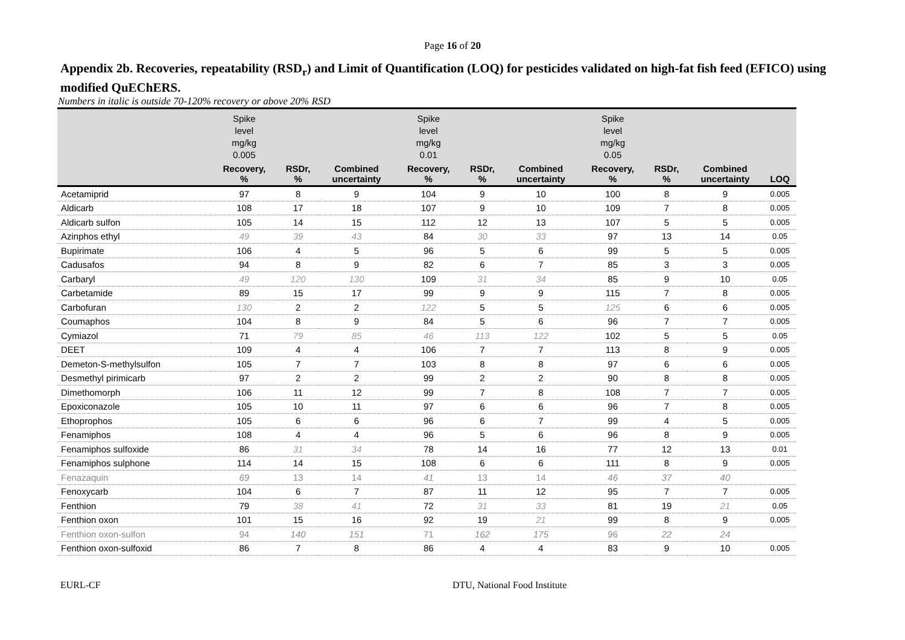Page 16 of 20
Appendix 2b. Recoveries, repeatability (RSD<sub>r</sub>) and Limit of Quantification (LOQ) for pesticides validated on high-fat fish feed (EFICO) using modified QuEChERS.
Numbers in italic is outside 70-120% recovery or above 20% RSD
| | Spike level mg/kg 0.005 | | | Spike level mg/kg 0.01 | | | Spike level mg/kg 0.05 | | | |
| --- | --- | --- | --- | --- | --- | --- | --- | --- | --- | --- |
| | Recovery, % | RSDr, % | Combined uncertainty | Recovery, % | RSDr, % | Combined uncertainty | Recovery, % | RSDr, % | Combined uncertainty | LOQ |
| Acetamiprid | 97 | 8 | 9 | 104 | 9 | 10 | 100 | 8 | 9 | 0.005 |
| Aldicarb | 108 | 17 | 18 | 107 | 9 | 10 | 109 | 7 | 8 | 0.005 |
| Aldicarb sulfon | 105 | 14 | 15 | 112 | 12 | 13 | 107 | 5 | 5 | 0.005 |
| Azinphos ethyl | 49 | 39 | 43 | 84 | 30 | 33 | 97 | 13 | 14 | 0.05 |
| Bupirimate | 106 | 4 | 5 | 96 | 5 | 6 | 99 | 5 | 5 | 0.005 |
| Cadusafos | 94 | 8 | 9 | 82 | 6 | 7 | 85 | 3 | 3 | 0.005 |
| Carbaryl | 49 | 120 | 130 | 109 | 31 | 34 | 85 | 9 | 10 | 0.05 |
| Carbetamide | 89 | 15 | 17 | 99 | 9 | 9 | 115 | 7 | 8 | 0.005 |
| Carbofuran | 130 | 2 | 2 | 122 | 5 | 5 | 125 | 6 | 6 | 0.005 |
| Coumaphos | 104 | 8 | 9 | 84 | 5 | 6 | 96 | 7 | 7 | 0.005 |
| Cymiazol | 71 | 79 | 85 | 46 | 113 | 122 | 102 | 5 | 5 | 0.05 |
| DEET | 109 | 4 | 4 | 106 | 7 | 7 | 113 | 8 | 9 | 0.005 |
| Demeton-S-methylsulfon | 105 | 7 | 7 | 103 | 8 | 8 | 97 | 6 | 6 | 0.005 |
| Desmethyl pirimicarb | 97 | 2 | 2 | 99 | 2 | 2 | 90 | 8 | 8 | 0.005 |
| Dimethomorph | 106 | 11 | 12 | 99 | 7 | 8 | 108 | 7 | 7 | 0.005 |
| Epoxiconazole | 105 | 10 | 11 | 97 | 6 | 6 | 96 | 7 | 8 | 0.005 |
| Ethoprophos | 105 | 6 | 6 | 96 | 6 | 7 | 99 | 4 | 5 | 0.005 |
| Fenamiphos | 108 | 4 | 4 | 96 | 5 | 6 | 96 | 8 | 9 | 0.005 |
| Fenamiphos sulfoxide | 86 | 31 | 34 | 78 | 14 | 16 | 77 | 12 | 13 | 0.01 |
| Fenamiphos sulphone | 114 | 14 | 15 | 108 | 6 | 6 | 111 | 8 | 9 | 0.005 |
| Fenazaquin | 69 | 13 | 14 | 41 | 13 | 14 | 46 | 37 | 40 | |
| Fenoxycarb | 104 | 6 | 7 | 87 | 11 | 12 | 95 | 7 | 7 | 0.005 |
| Fenthion | 79 | 38 | 41 | 72 | 31 | 33 | 81 | 19 | 21 | 0.05 |
| Fenthion oxon | 101 | 15 | 16 | 92 | 19 | 21 | 99 | 8 | 9 | 0.005 |
| Fenthion oxon-sulfon | 94 | 140 | 151 | 71 | 162 | 175 | 96 | 22 | 24 | |
| Fenthion oxon-sulfoxid | 86 | 7 | 8 | 86 | 4 | 4 | 83 | 9 | 10 | 0.005 |
EURL-CF DTU, National Food Institute